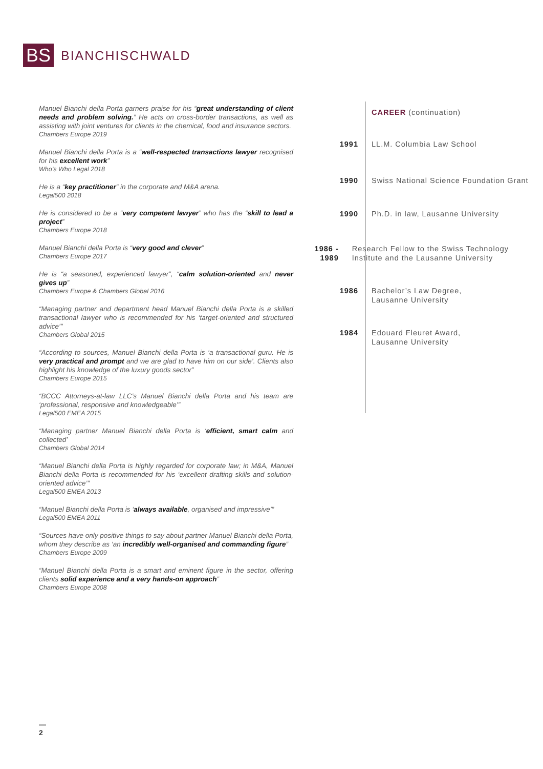BS
BIANCHISCHWALD
Manuel Bianchi della Porta garners praise for his “great understanding of client needs and problem solving.” He acts on cross-border transactions, as well as assisting with joint ventures for clients in the chemical, food and insurance sectors.
Chambers Europe 2019
Manuel Bianchi della Porta is a “well-respected transactions lawyer recognised for his excellent work”
Who’s Who Legal 2018
He is a “key practitioner” in the corporate and M&A arena.
Legal500 2018
He is considered to be a “very competent lawyer” who has the “skill to lead a project”
Chambers Europe 2018
Manuel Bianchi della Porta is “very good and clever”
Chambers Europe 2017
He is “a seasoned, experienced lawyer”, “calm solution-oriented and never gives up”
Chambers Europe & Chambers Global 2016
“Managing partner and department head Manuel Bianchi della Porta is a skilled transactional lawyer who is recommended for his ‘target-oriented and structured advice’”
Chambers Global 2015
“According to sources, Manuel Bianchi della Porta is ‘a transactional guru. He is very practical and prompt and we are glad to have him on our side’. Clients also highlight his knowledge of the luxury goods sector”
Chambers Europe 2015
“BCCC Attorneys-at-law LLC’s Manuel Bianchi della Porta and his team are ‘professional, responsive and knowledgeable’”
Legal500 EMEA 2015
“Managing partner Manuel Bianchi della Porta is ‘efficient, smart calm and collected’
Chambers Global 2014
“Manuel Bianchi della Porta is highly regarded for corporate law; in M&A, Manuel Bianchi della Porta is recommended for his ‘excellent drafting skills and solution-oriented advice’”
Legal500 EMEA 2013
“Manuel Bianchi della Porta is ‘always available, organised and impressive’”
Legal500 EMEA 2011
“Sources have only positive things to say about partner Manuel Bianchi della Porta, whom they describe as ‘an incredibly well-organised and commanding figure”
Chambers Europe 2009
“Manuel Bianchi della Porta is a smart and eminent figure in the sector, offering clients solid experience and a very hands-on approach”
Chambers Europe 2008
CAREER (continuation)
1991 LL.M. Columbia Law School
1990 Swiss National Science Foundation Grant
1990 Ph.D. in law, Lausanne University
1986 - 1989 Research Fellow to the Swiss Technology Institute and the Lausanne University
1986 Bachelor’s Law Degree,
Lausanne University
1984 Edouard Fleuret Award,
Lausanne University
—
2